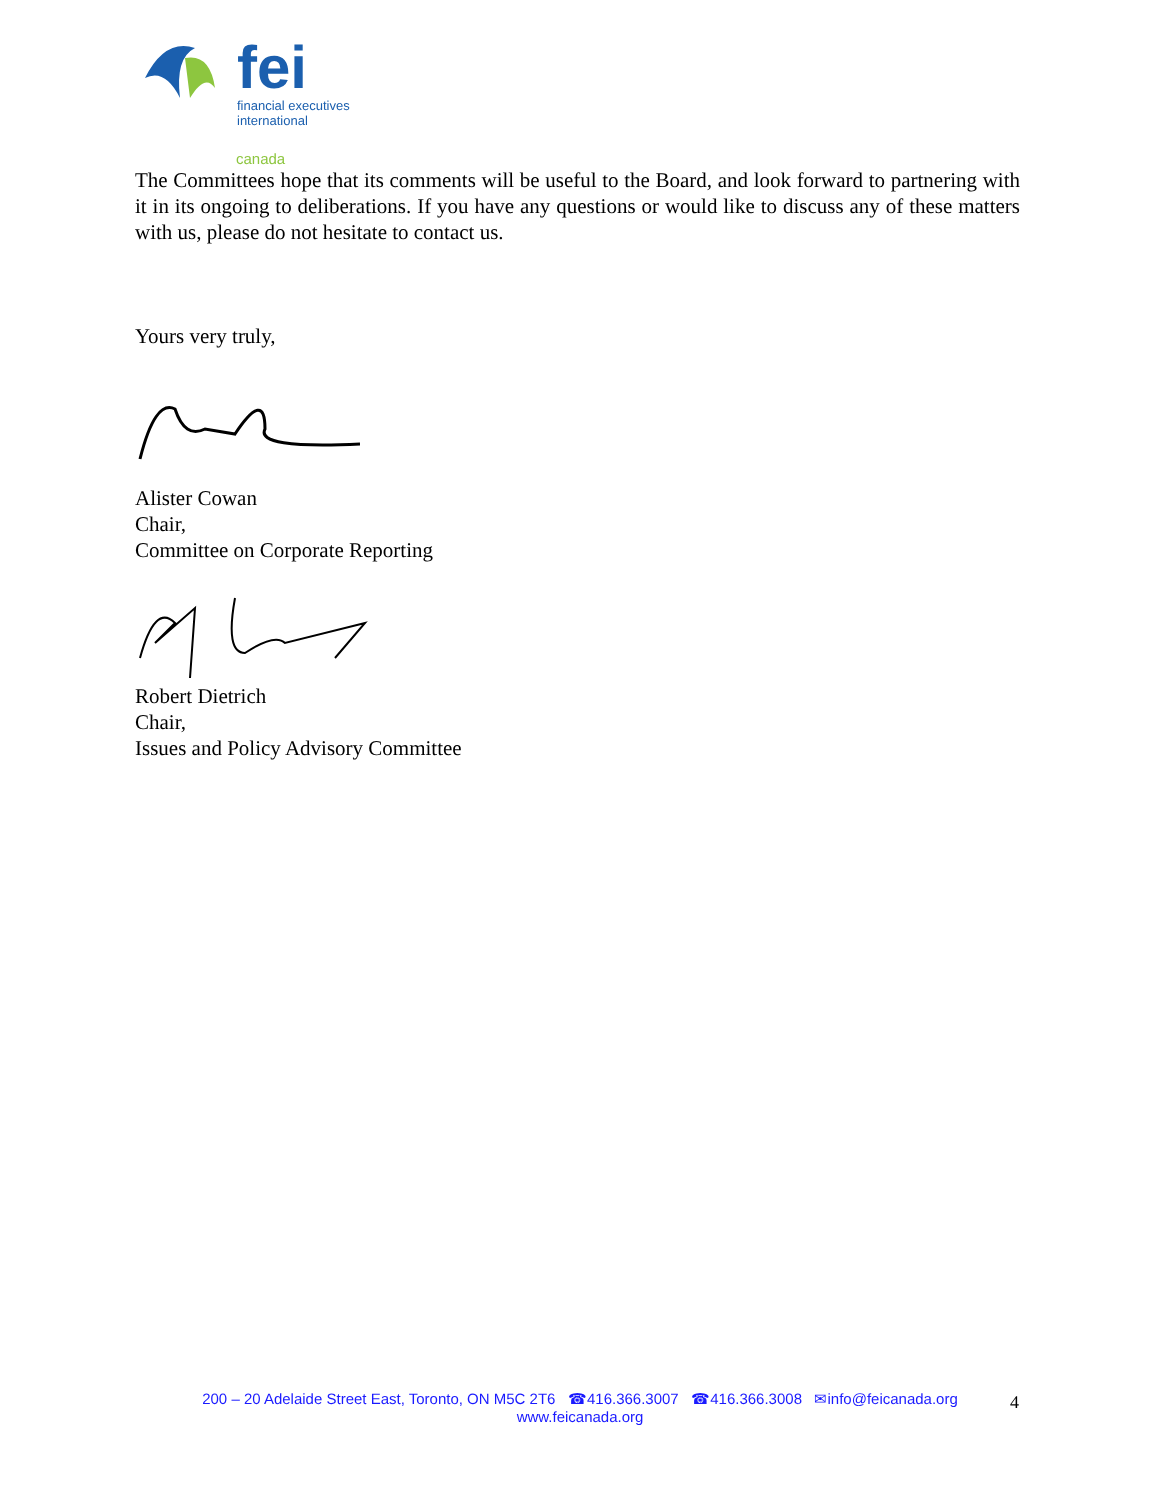fei
financial executives
international
canada
The Committees hope that its comments will be useful to the Board, and look forward to partnering with it in its ongoing to deliberations. If you have any questions or would like to discuss any of these matters with us, please do not hesitate to contact us.
Yours very truly,
Alister Cowan
Chair,
Committee on Corporate Reporting
Robert Dietrich
Chair,
Issues and Policy Advisory Committee
200 – 20 Adelaide Street East, Toronto, ON M5C 2T6 ☎416.366.3007 ☎416.366.3008 ✉info@feicanada.org
www.feicanada.org
4